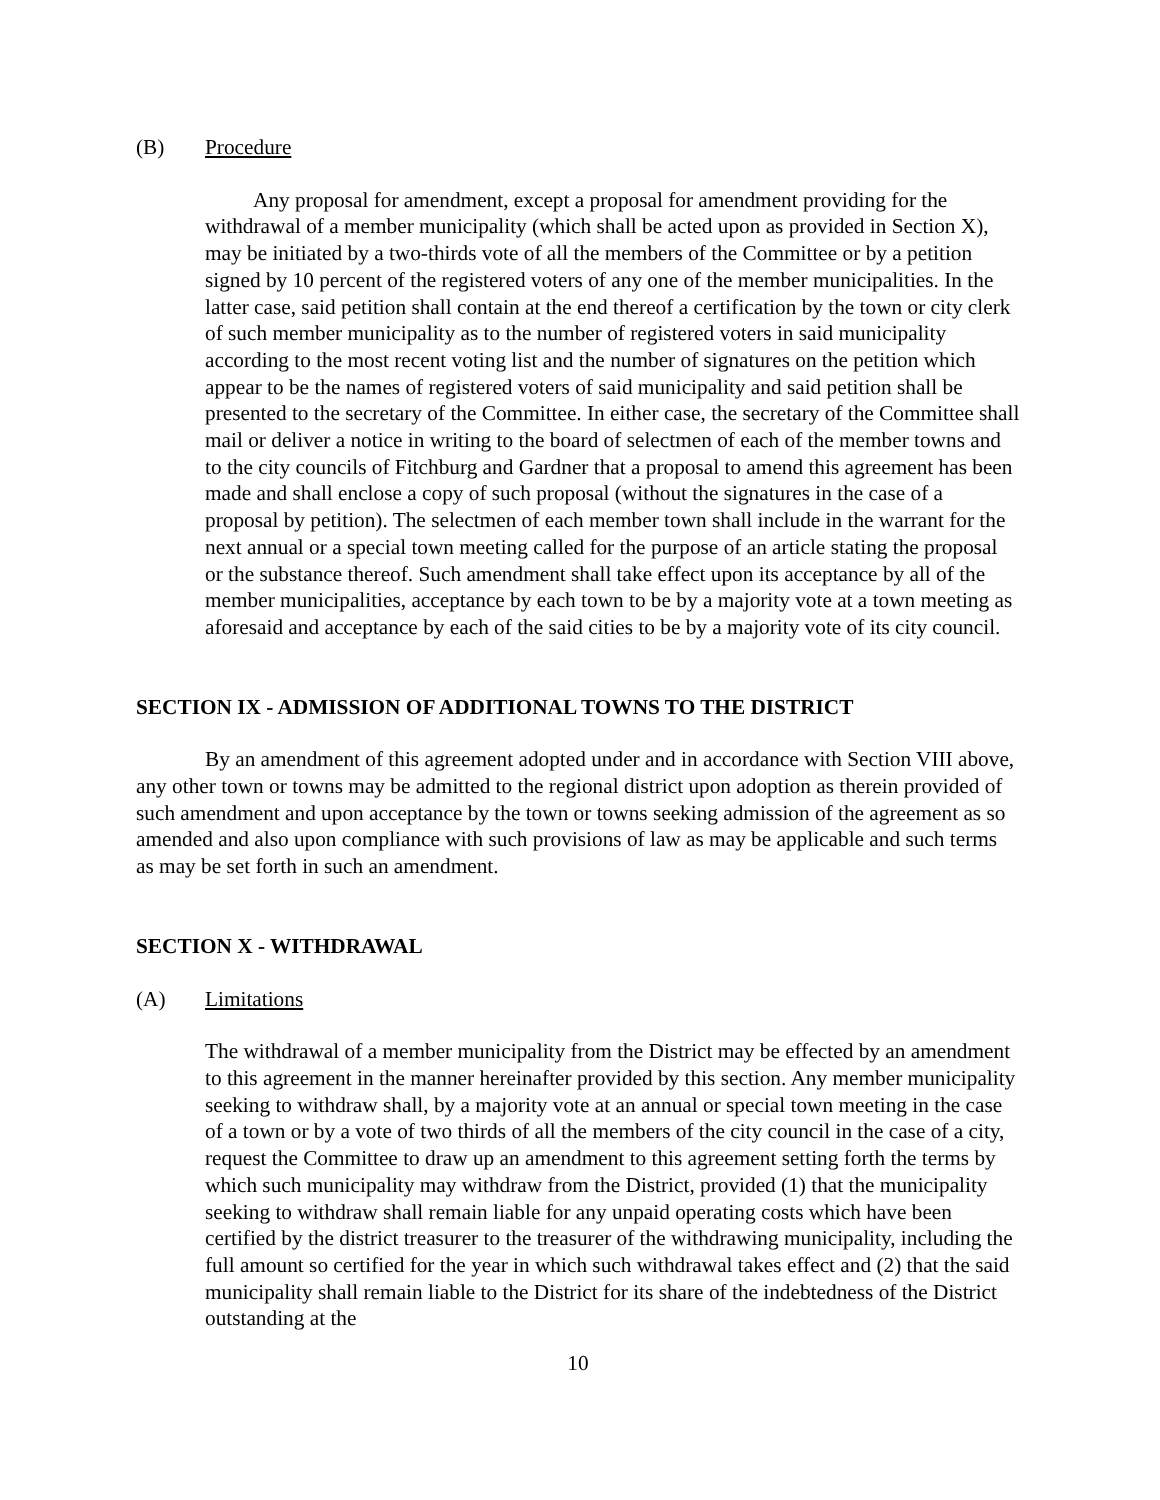(B) Procedure
Any proposal for amendment, except a proposal for amendment providing for the withdrawal of a member municipality (which shall be acted upon as provided in Section X), may be initiated by a two-thirds vote of all the members of the Committee or by a petition signed by 10 percent of the registered voters of any one of the member municipalities. In the latter case, said petition shall contain at the end thereof a certification by the town or city clerk of such member municipality as to the number of registered voters in said municipality according to the most recent voting list and the number of signatures on the petition which appear to be the names of registered voters of said municipality and said petition shall be presented to the secretary of the Committee. In either case, the secretary of the Committee shall mail or deliver a notice in writing to the board of selectmen of each of the member towns and to the city councils of Fitchburg and Gardner that a proposal to amend this agreement has been made and shall enclose a copy of such proposal (without the signatures in the case of a proposal by petition). The selectmen of each member town shall include in the warrant for the next annual or a special town meeting called for the purpose of an article stating the proposal or the substance thereof. Such amendment shall take effect upon its acceptance by all of the member municipalities, acceptance by each town to be by a majority vote at a town meeting as aforesaid and acceptance by each of the said cities to be by a majority vote of its city council.
SECTION IX - ADMISSION OF ADDITIONAL TOWNS TO THE DISTRICT
By an amendment of this agreement adopted under and in accordance with Section VIII above, any other town or towns may be admitted to the regional district upon adoption as therein provided of such amendment and upon acceptance by the town or towns seeking admission of the agreement as so amended and also upon compliance with such provisions of law as may be applicable and such terms as may be set forth in such an amendment.
SECTION X - WITHDRAWAL
(A) Limitations
The withdrawal of a member municipality from the District may be effected by an amendment to this agreement in the manner hereinafter provided by this section. Any member municipality seeking to withdraw shall, by a majority vote at an annual or special town meeting in the case of a town or by a vote of two thirds of all the members of the city council in the case of a city, request the Committee to draw up an amendment to this agreement setting forth the terms by which such municipality may withdraw from the District, provided (1) that the municipality seeking to withdraw shall remain liable for any unpaid operating costs which have been certified by the district treasurer to the treasurer of the withdrawing municipality, including the full amount so certified for the year in which such withdrawal takes effect and (2) that the said municipality shall remain liable to the District for its share of the indebtedness of the District outstanding at the
10